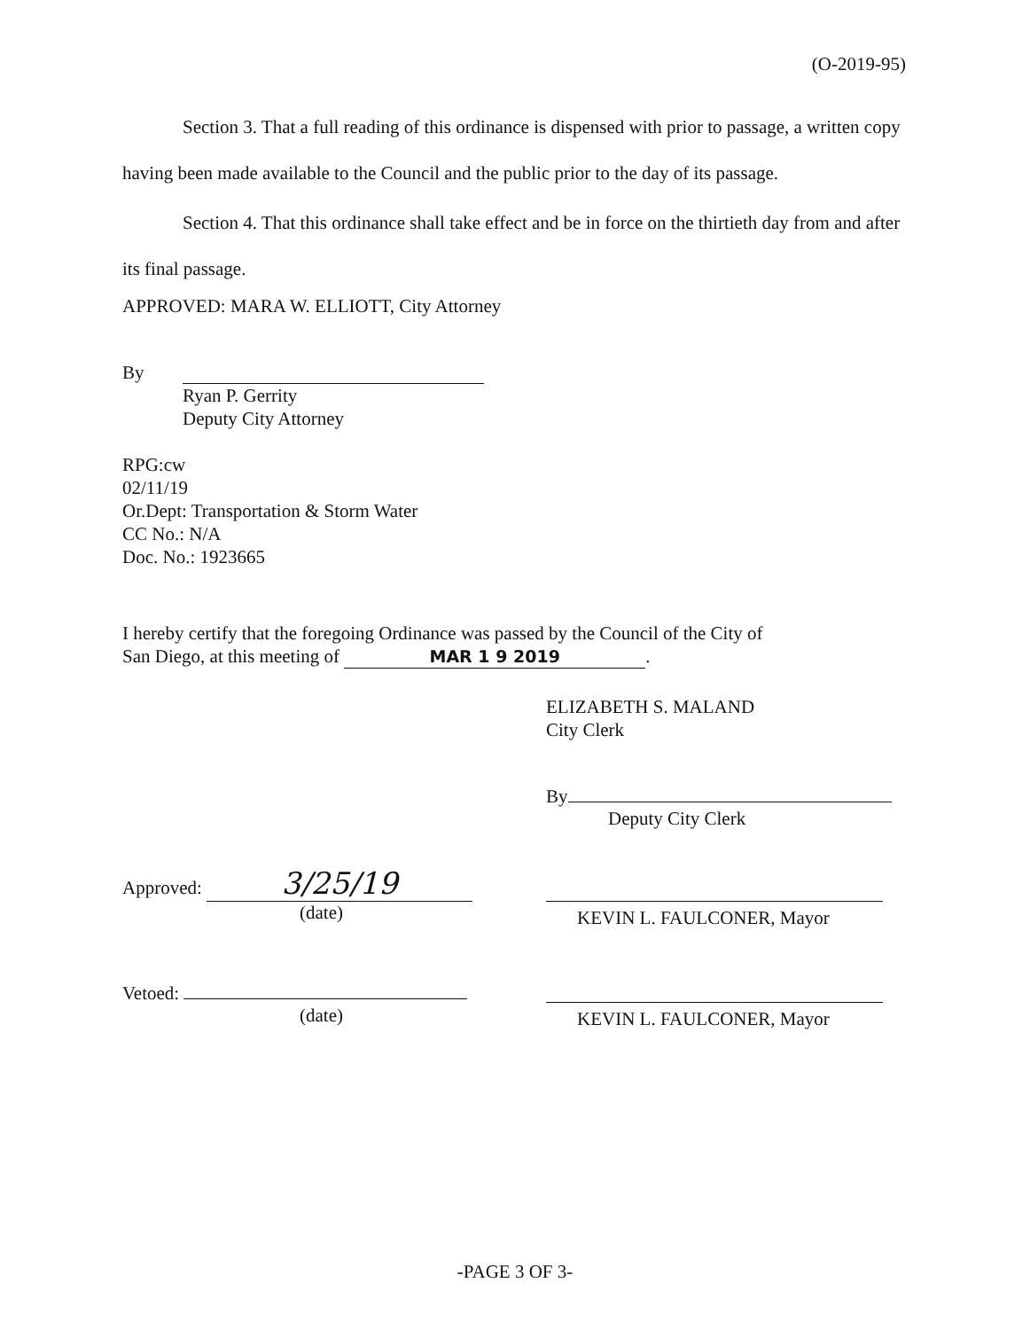(O-2019-95)
Section 3. That a full reading of this ordinance is dispensed with prior to passage, a written copy having been made available to the Council and the public prior to the day of its passage.
Section 4. That this ordinance shall take effect and be in force on the thirtieth day from and after its final passage.
APPROVED: MARA W. ELLIOTT, City Attorney
By
Ryan P. Gerrity
Deputy City Attorney
RPG:cw
02/11/19
Or.Dept: Transportation & Storm Water
CC No.: N/A
Doc. No.: 1923665
I hereby certify that the foregoing Ordinance was passed by the Council of the City of
San Diego, at this meeting of MAR 1 9 2019.
ELIZABETH S. MALAND
City Clerk
By
Deputy City Clerk
Approved: 3/25/19
(date)
KEVIN L. FAULCONER, Mayor
Vetoed:
(date)
KEVIN L. FAULCONER, Mayor
-PAGE 3 OF 3-